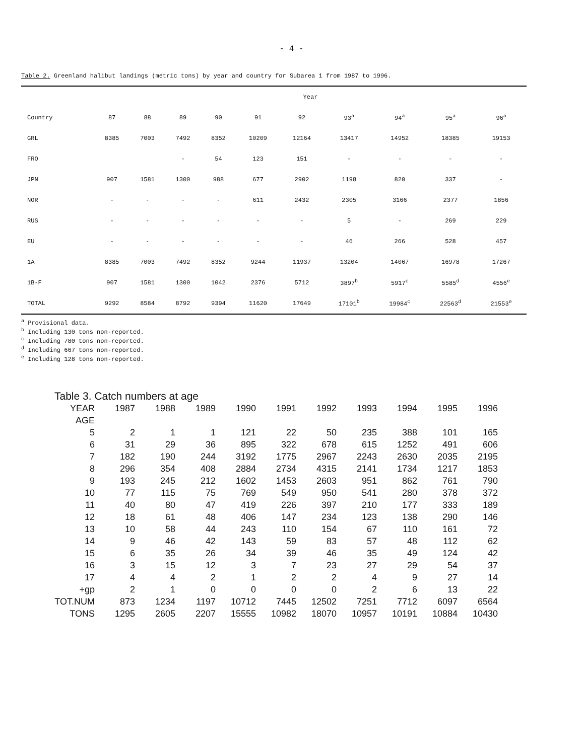- 4 -
Table 2. Greenland halibut landings (metric tons) by year and country for Subarea 1 from 1987 to 1996.
| | Year | | | | | | | | | |
| --- | --- | --- | --- | --- | --- | --- | --- | --- | --- | --- |
| Country | 87 | 88 | 89 | 90 | 91 | 92 | 93<sup>a</sup> | 94<sup>a</sup> | 95<sup>a</sup> | 96<sup>a</sup> |
| GRL | 8385 | 7003 | 7492 | 8352 | 10209 | 12164 | 13417 | 14952 | 18385 | 19153 |
| FRO | | | - | 54 | 123 | 151 | - | - | - | - |
| JPN | 907 | 1581 | 1300 | 988 | 677 | 2902 | 1198 | 820 | 337 | - |
| NOR | - | - | - | - | 611 | 2432 | 2305 | 3166 | 2377 | 1856 |
| RUS | - | - | - | - | - | - | 5 | - | 269 | 229 |
| EU | - | - | - | - | - | - | 46 | 266 | 528 | 457 |
| 1A | 8385 | 7003 | 7492 | 8352 | 9244 | 11937 | 13204 | 14067 | 16978 | 17267 |
| 1B-F | 907 | 1581 | 1300 | 1042 | 2376 | 5712 | 3897<sup>b</sup> | 5917<sup>c</sup> | 5585<sup>d</sup> | 4556<sup>e</sup> |
| TOTAL | 9292 | 8584 | 8792 | 9394 | 11620 | 17649 | 17101<sup>b</sup> | 19984<sup>c</sup> | 22563<sup>d</sup> | 21553<sup>e</sup> |
<sup>a</sup> Provisional data.
<sup>b</sup> Including 130 tons non-reported.
<sup>c</sup> Including 780 tons non-reported.
<sup>d</sup> Including 667 tons non-reported.
<sup>e</sup> Including 128 tons non-reported.
Table 3. Catch numbers at age
| YEAR | 1987 | 1988 | 1989 | 1990 | 1991 | 1992 | 1993 | 1994 | 1995 | 1996 |
| --- | --- | --- | --- | --- | --- | --- | --- | --- | --- | --- |
| AGE | | | | | | | | | | |
| 5 | 2 | 1 | 1 | 121 | 22 | 50 | 235 | 388 | 101 | 165 |
| 6 | 31 | 29 | 36 | 895 | 322 | 678 | 615 | 1252 | 491 | 606 |
| 7 | 182 | 190 | 244 | 3192 | 1775 | 2967 | 2243 | 2630 | 2035 | 2195 |
| 8 | 296 | 354 | 408 | 2884 | 2734 | 4315 | 2141 | 1734 | 1217 | 1853 |
| 9 | 193 | 245 | 212 | 1602 | 1453 | 2603 | 951 | 862 | 761 | 790 |
| 10 | 77 | 115 | 75 | 769 | 549 | 950 | 541 | 280 | 378 | 372 |
| 11 | 40 | 80 | 47 | 419 | 226 | 397 | 210 | 177 | 333 | 189 |
| 12 | 18 | 61 | 48 | 406 | 147 | 234 | 123 | 138 | 290 | 146 |
| 13 | 10 | 58 | 44 | 243 | 110 | 154 | 67 | 110 | 161 | 72 |
| 14 | 9 | 46 | 42 | 143 | 59 | 83 | 57 | 48 | 112 | 62 |
| 15 | 6 | 35 | 26 | 34 | 39 | 46 | 35 | 49 | 124 | 42 |
| 16 | 3 | 15 | 12 | 3 | 7 | 23 | 27 | 29 | 54 | 37 |
| 17 | 4 | 4 | 2 | 1 | 2 | 2 | 4 | 9 | 27 | 14 |
| +gp | 2 | 1 | 0 | 0 | 0 | 0 | 2 | 6 | 13 | 22 |
| TOT.NUM | 873 | 1234 | 1197 | 10712 | 7445 | 12502 | 7251 | 7712 | 6097 | 6564 |
| TONS | 1295 | 2605 | 2207 | 15555 | 10982 | 18070 | 10957 | 10191 | 10884 | 10430 |